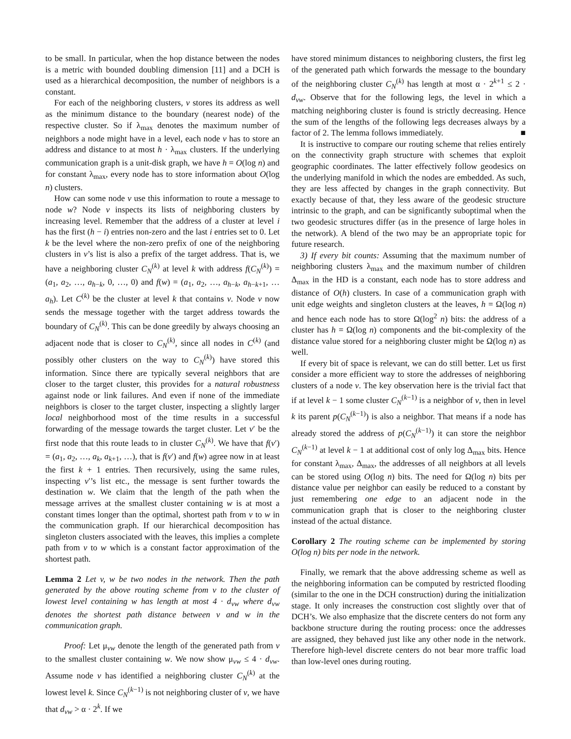to be small. In particular, when the hop distance between the nodes is a metric with bounded doubling dimension [11] and a DCH is used as a hierarchical decomposition, the number of neighbors is a constant.
For each of the neighboring clusters, v stores its address as well as the minimum distance to the boundary (nearest node) of the respective cluster. So if λ<sub>max</sub> denotes the maximum number of neighbors a node might have in a level, each node v has to store an address and distance to at most h · λ<sub>max</sub> clusters. If the underlying communication graph is a unit-disk graph, we have h = O(log n) and for constant λ<sub>max</sub>, every node has to store information about O(log n) clusters.
How can some node v use this information to route a message to node w? Node v inspects its lists of neighboring clusters by increasing level. Remember that the address of a cluster at level i has the first (h − i) entries non-zero and the last i entries set to 0. Let k be the level where the non-zero prefix of one of the neighboring clusters in v’s list is also a prefix of the target address. That is, we have a neighboring cluster C<sub>N</sub><sup>(k)</sup> at level k with address f(C<sub>N</sub><sup>(k)</sup>) = (a<sub>1</sub>, a<sub>2</sub>, …, a<sub>h−k</sub>, 0, …, 0) and f(w) = (a<sub>1</sub>, a<sub>2</sub>, …, a<sub>h−k</sub>, a<sub>h−k+1</sub>, … a<sub>h</sub>). Let C<sup>(k)</sup> be the cluster at level k that contains v. Node v now sends the message together with the target address towards the boundary of C<sub>N</sub><sup>(k)</sup>. This can be done greedily by always choosing an adjacent node that is closer to C<sub>N</sub><sup>(k)</sup>, since all nodes in C<sup>(k)</sup> (and possibly other clusters on the way to C<sub>N</sub><sup>(k)</sup>) have stored this information. Since there are typically several neighbors that are closer to the target cluster, this provides for a natural robustness against node or link failures. And even if none of the immediate neighbors is closer to the target cluster, inspecting a slightly larger local neighborhood most of the time results in a successful forwarding of the message towards the target cluster. Let v′ be the first node that this route leads to in cluster C<sub>N</sub><sup>(k)</sup>. We have that f(v′) = (a<sub>1</sub>, a<sub>2</sub>, …, a<sub>k</sub>, a<sub>k+1</sub>, …), that is f(v′) and f(w) agree now in at least the first k + 1 entries. Then recursively, using the same rules, inspecting v′’s list etc., the message is sent further towards the destination w. We claim that the length of the path when the message arrives at the smallest cluster containing w is at most a constant times longer than the optimal, shortest path from v to w in the communication graph. If our hierarchical decomposition has singleton clusters associated with the leaves, this implies a complete path from v to w which is a constant factor approximation of the shortest path.
Lemma 2 Let v, w be two nodes in the network. Then the path generated by the above routing scheme from v to the cluster of lowest level containing w has length at most 4 · d<sub>vw</sub> where d<sub>vw</sub> denotes the shortest path distance between v and w in the communication graph.
Proof: Let μ<sub>vw</sub> denote the length of the generated path from v to the smallest cluster containing w. We now show μ<sub>vw</sub> ≤ 4 · d<sub>vw</sub>. Assume node v has identified a neighboring cluster C<sub>N</sub><sup>(k)</sup> at the lowest level k. Since C<sub>N</sub><sup>(k−1)</sup> is not neighboring cluster of v, we have that d<sub>vw</sub> > α · 2<sup>k</sup>. If we
have stored minimum distances to neighboring clusters, the first leg of the generated path which forwards the message to the boundary of the neighboring cluster C<sub>N</sub><sup>(k)</sup> has length at most α · 2<sup>k+1</sup> ≤ 2 · d<sub>vw</sub>. Observe that for the following legs, the level in which a matching neighboring cluster is found is strictly decreasing. Hence the sum of the lengths of the following legs decreases always by a factor of 2. The lemma follows immediately. ■
It is instructive to compare our routing scheme that relies entirely on the connectivity graph structure with schemes that exploit geographic coordinates. The latter effectively follow geodesics on the underlying manifold in which the nodes are embedded. As such, they are less affected by changes in the graph connectivity. But exactly because of that, they less aware of the geodesic structure intrinsic to the graph, and can be significantly suboptimal when the two geodesic structures differ (as in the presence of large holes in the network). A blend of the two may be an appropriate topic for future research.
3) If every bit counts: Assuming that the maximum number of neighboring clusters λ<sub>max</sub> and the maximum number of children Δ<sub>max</sub> in the HD is a constant, each node has to store address and distance of O(h) clusters. In case of a communication graph with unit edge weights and singleton clusters at the leaves, h = Ω(log n) and hence each node has to store Ω(log<sup>2</sup> n) bits: the address of a cluster has h = Ω(log n) components and the bit-complexity of the distance value stored for a neighboring cluster might be Ω(log n) as well.
If every bit of space is relevant, we can do still better. Let us first consider a more efficient way to store the addresses of neighboring clusters of a node v. The key observation here is the trivial fact that if at level k − 1 some cluster C<sub>N</sub><sup>(k−1)</sup> is a neighbor of v, then in level k its parent p(C<sub>N</sub><sup>(k−1)</sup>) is also a neighbor. That means if a node has already stored the address of p(C<sub>N</sub><sup>(k−1)</sup>) it can store the neighbor C<sub>N</sub><sup>(k−1)</sup> at level k − 1 at additional cost of only log Δ<sub>max</sub> bits. Hence for constant λ<sub>max</sub>, Δ<sub>max</sub>, the addresses of all neighbors at all levels can be stored using O(log n) bits. The need for Ω(log n) bits per distance value per neighbor can easily be reduced to a constant by just remembering one edge to an adjacent node in the communication graph that is closer to the neighboring cluster instead of the actual distance.
Corollary 2 The routing scheme can be implemented by storing O(log n) bits per node in the network.
Finally, we remark that the above addressing scheme as well as the neighboring information can be computed by restricted flooding (similar to the one in the DCH construction) during the initialization stage. It only increases the construction cost slightly over that of DCH’s. We also emphasize that the discrete centers do not form any backbone structure during the routing process: once the addresses are assigned, they behaved just like any other node in the network. Therefore high-level discrete centers do not bear more traffic load than low-level ones during routing.